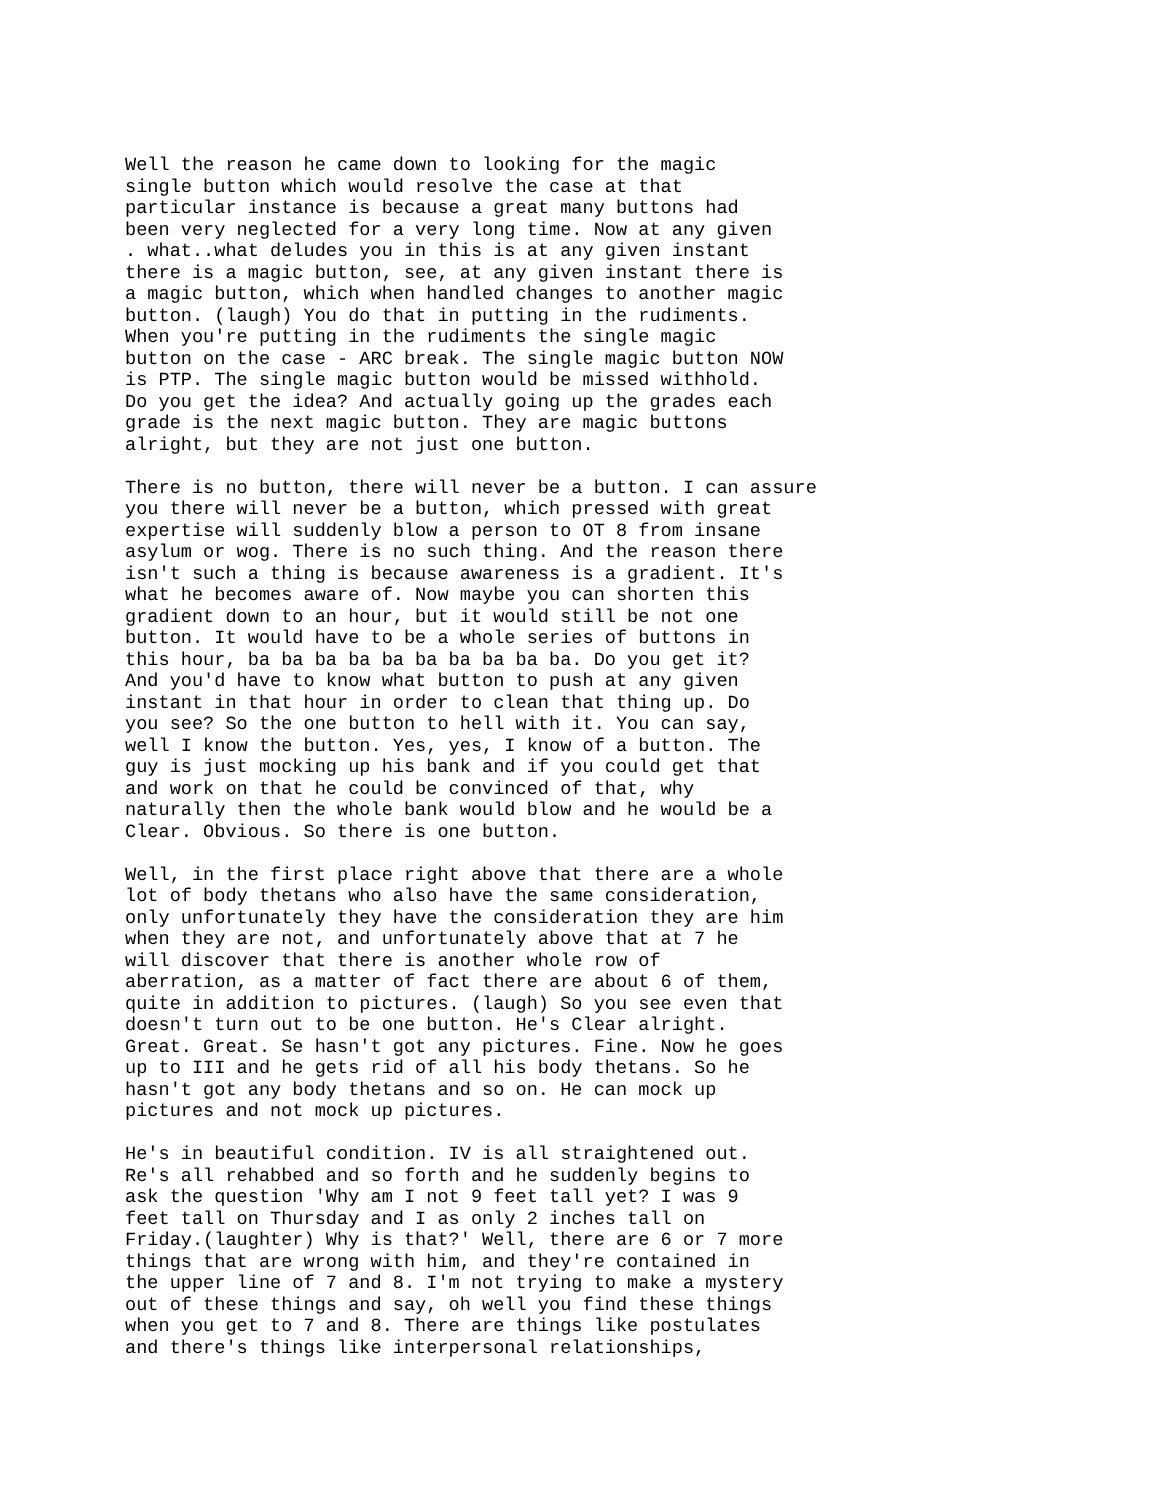Well the reason he came down to looking for the magic
single button which would resolve the case at that
particular instance is because a great many buttons had
been very neglected for a very long time. Now at any given
. what..what deludes you in this is at any given instant
there is a magic button, see, at any given instant there is
a magic button, which when handled changes to another magic
button. (laugh) You do that in putting in the rudiments.
When you're putting in the rudiments the single magic
button on the case - ARC break. The single magic button NOW
is PTP. The single magic button would be missed withhold.
Do you get the idea? And actually going up the grades each
grade is the next magic button. They are magic buttons
alright, but they are not just one button.
There is no button, there will never be a button. I can assure
you there will never be a button, which pressed with great
expertise will suddenly blow a person to OT 8 from insane
asylum or wog. There is no such thing. And the reason there
isn't such a thing is because awareness is a gradient. It's
what he becomes aware of. Now maybe you can shorten this
gradient down to an hour, but it would still be not one
button. It would have to be a whole series of buttons in
this hour, ba ba ba ba ba ba ba ba ba ba. Do you get it?
And you'd have to know what button to push at any given
instant in that hour in order to clean that thing up. Do
you see? So the one button to hell with it. You can say,
well I know the button. Yes, yes, I know of a button. The
guy is just mocking up his bank and if you could get that
and work on that he could be convinced of that, why
naturally then the whole bank would blow and he would be a
Clear. Obvious. So there is one button.
Well, in the first place right above that there are a whole
lot of body thetans who also have the same consideration,
only unfortunately they have the consideration they are him
when they are not, and unfortunately above that at 7 he
will discover that there is another whole row of
aberration, as a matter of fact there are about 6 of them,
quite in addition to pictures. (laugh) So you see even that
doesn't turn out to be one button. He's Clear alright.
Great. Great. Se hasn't got any pictures. Fine. Now he goes
up to III and he gets rid of all his body thetans. So he
hasn't got any body thetans and so on. He can mock up
pictures and not mock up pictures.
He's in beautiful condition. IV is all straightened out.
Re's all rehabbed and so forth and he suddenly begins to
ask the question 'Why am I not 9 feet tall yet? I was 9
feet tall on Thursday and I as only 2 inches tall on
Friday.(laughter) Why is that?' Well, there are 6 or 7 more
things that are wrong with him, and they're contained in
the upper line of 7 and 8. I'm not trying to make a mystery
out of these things and say, oh well you find these things
when you get to 7 and 8. There are things like postulates
and there's things like interpersonal relationships,